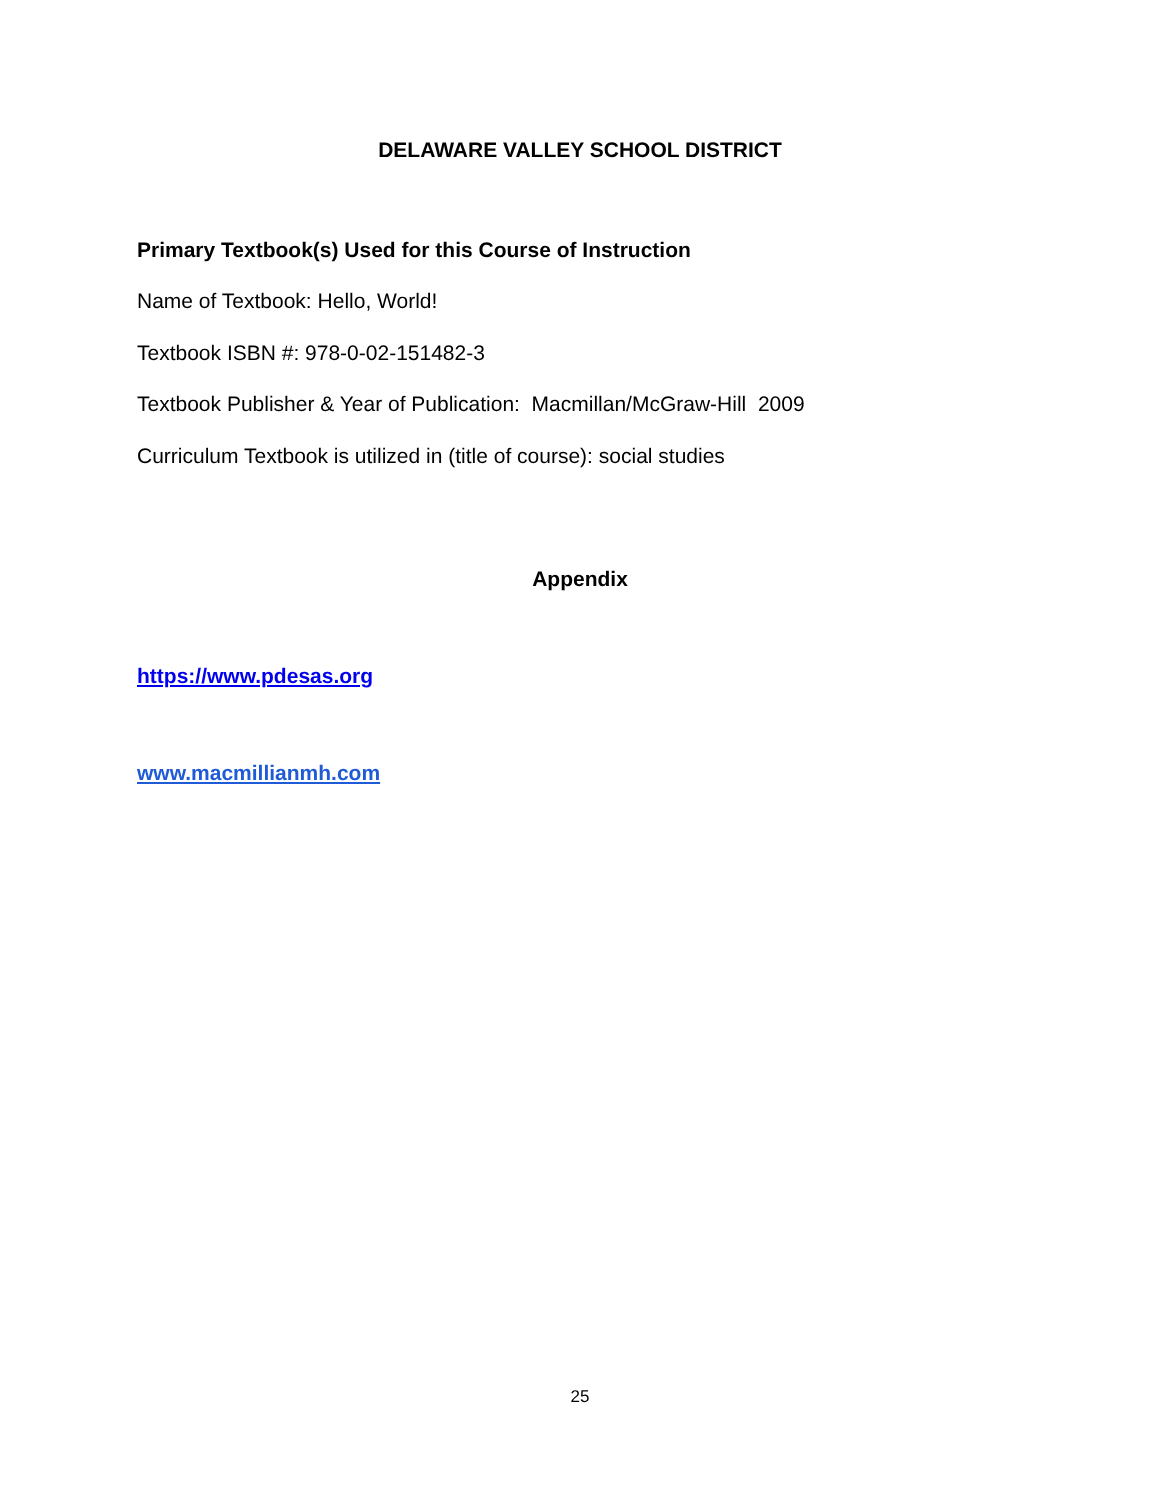DELAWARE VALLEY SCHOOL DISTRICT
Primary Textbook(s) Used for this Course of Instruction
Name of Textbook: Hello, World!
Textbook ISBN #: 978-0-02-151482-3
Textbook Publisher & Year of Publication: Macmillan/McGraw-Hill 2009
Curriculum Textbook is utilized in (title of course): social studies
Appendix
https://www.pdesas.org
www.macmillianmh.com
25